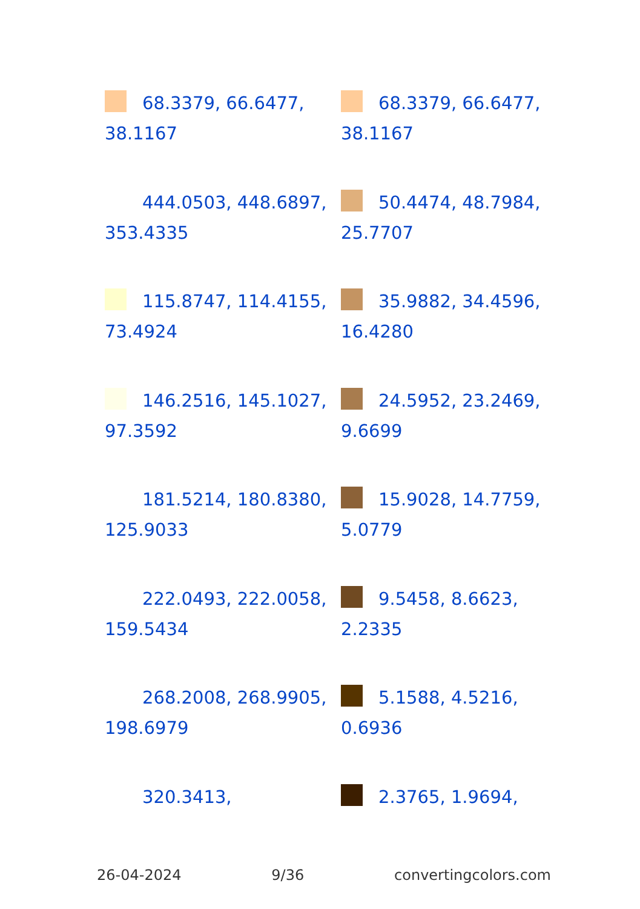68.3379, 66.6477, 38.1167
68.3379, 66.6477, 38.1167
444.0503, 448.6897, 353.4335
50.4474, 48.7984, 25.7707
115.8747, 114.4155, 73.4924
35.9882, 34.4596, 16.4280
146.2516, 145.1027, 97.3592
24.5952, 23.2469, 9.6699
181.5214, 180.8380, 125.9033
15.9028, 14.7759, 5.0779
222.0493, 222.0058, 159.5434
9.5458, 8.6623, 2.2335
268.2008, 268.9905, 198.6979
5.1588, 4.5216, 0.6936
320.3413,
2.3765, 1.9694,
26-04-2024 9/36 convertingcolors.com